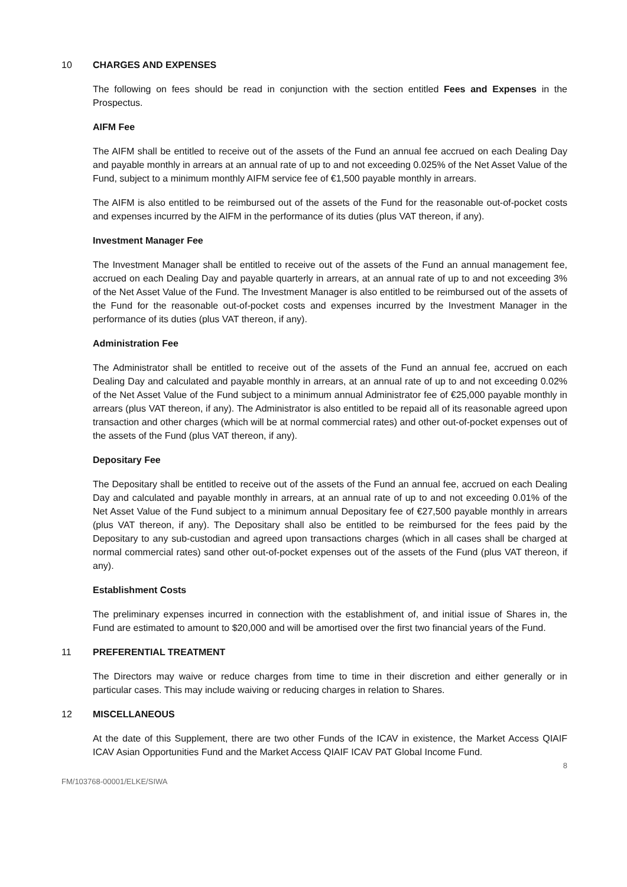10 CHARGES AND EXPENSES
The following on fees should be read in conjunction with the section entitled Fees and Expenses in the Prospectus.
AIFM Fee
The AIFM shall be entitled to receive out of the assets of the Fund an annual fee accrued on each Dealing Day and payable monthly in arrears at an annual rate of up to and not exceeding 0.025% of the Net Asset Value of the Fund, subject to a minimum monthly AIFM service fee of €1,500 payable monthly in arrears.
The AIFM is also entitled to be reimbursed out of the assets of the Fund for the reasonable out-of-pocket costs and expenses incurred by the AIFM in the performance of its duties (plus VAT thereon, if any).
Investment Manager Fee
The Investment Manager shall be entitled to receive out of the assets of the Fund an annual management fee, accrued on each Dealing Day and payable quarterly in arrears, at an annual rate of up to and not exceeding 3% of the Net Asset Value of the Fund. The Investment Manager is also entitled to be reimbursed out of the assets of the Fund for the reasonable out-of-pocket costs and expenses incurred by the Investment Manager in the performance of its duties (plus VAT thereon, if any).
Administration Fee
The Administrator shall be entitled to receive out of the assets of the Fund an annual fee, accrued on each Dealing Day and calculated and payable monthly in arrears, at an annual rate of up to and not exceeding 0.02% of the Net Asset Value of the Fund subject to a minimum annual Administrator fee of €25,000 payable monthly in arrears (plus VAT thereon, if any). The Administrator is also entitled to be repaid all of its reasonable agreed upon transaction and other charges (which will be at normal commercial rates) and other out-of-pocket expenses out of the assets of the Fund (plus VAT thereon, if any).
Depositary Fee
The Depositary shall be entitled to receive out of the assets of the Fund an annual fee, accrued on each Dealing Day and calculated and payable monthly in arrears, at an annual rate of up to and not exceeding 0.01% of the Net Asset Value of the Fund subject to a minimum annual Depositary fee of €27,500 payable monthly in arrears (plus VAT thereon, if any). The Depositary shall also be entitled to be reimbursed for the fees paid by the Depositary to any sub-custodian and agreed upon transactions charges (which in all cases shall be charged at normal commercial rates) sand other out-of-pocket expenses out of the assets of the Fund (plus VAT thereon, if any).
Establishment Costs
The preliminary expenses incurred in connection with the establishment of, and initial issue of Shares in, the Fund are estimated to amount to $20,000 and will be amortised over the first two financial years of the Fund.
11 PREFERENTIAL TREATMENT
The Directors may waive or reduce charges from time to time in their discretion and either generally or in particular cases. This may include waiving or reducing charges in relation to Shares.
12 MISCELLANEOUS
At the date of this Supplement, there are two other Funds of the ICAV in existence, the Market Access QIAIF ICAV Asian Opportunities Fund and the Market Access QIAIF ICAV PAT Global Income Fund.
8
FM/103768-00001/ELKE/SIWA